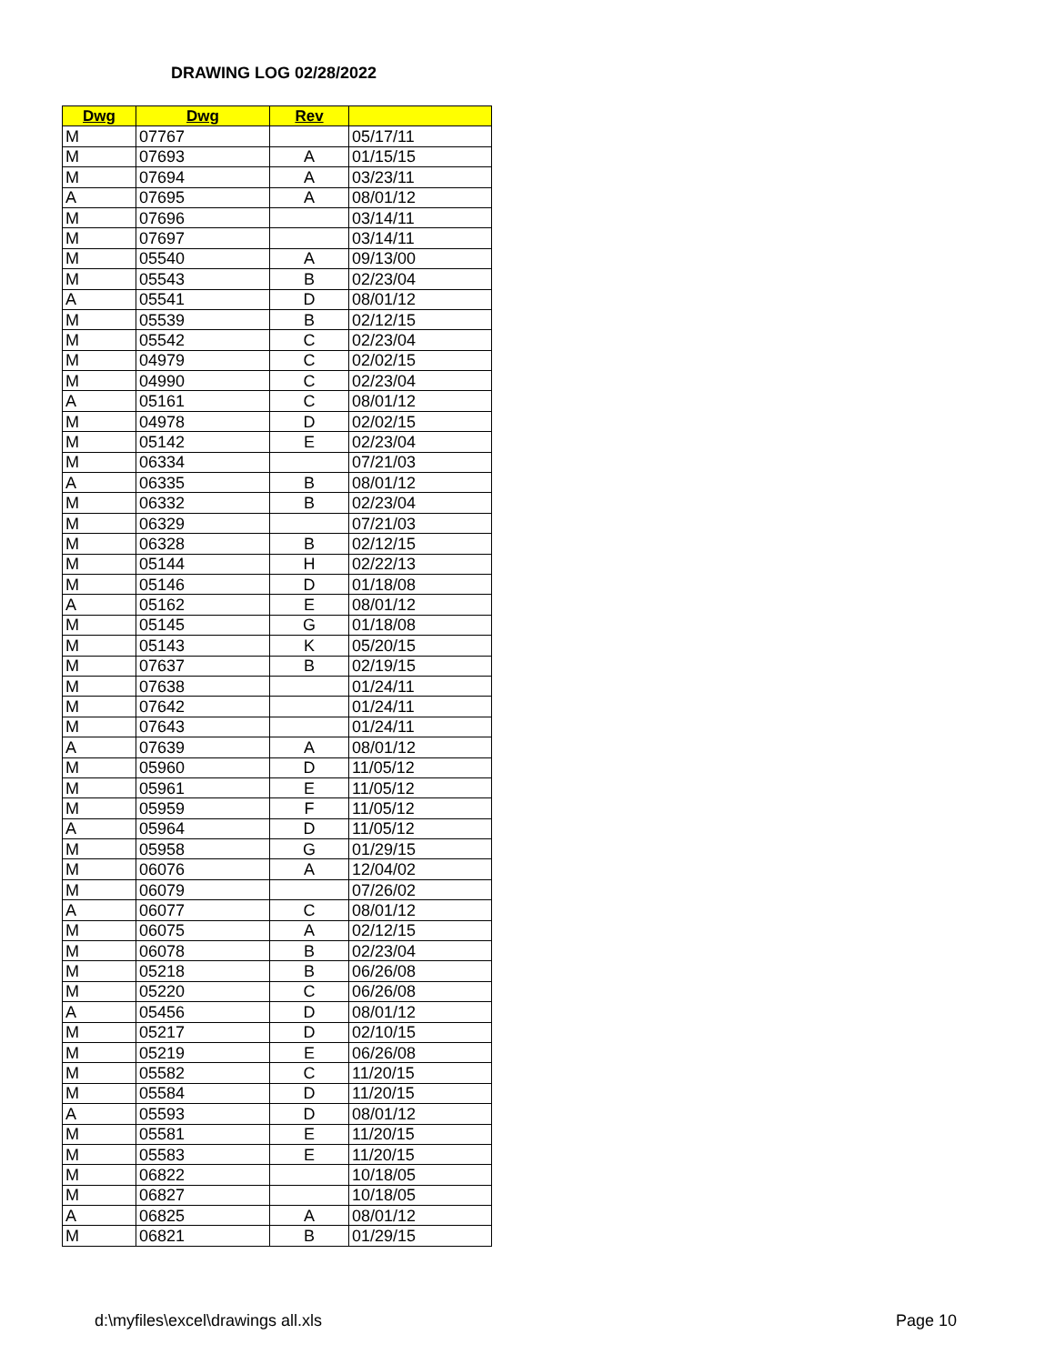DRAWING LOG 02/28/2022
| Dwg | Dwg | Rev | |
| --- | --- | --- | --- |
| M | 07767 | | 05/17/11 |
| M | 07693 | A | 01/15/15 |
| M | 07694 | A | 03/23/11 |
| A | 07695 | A | 08/01/12 |
| M | 07696 | | 03/14/11 |
| M | 07697 | | 03/14/11 |
| M | 05540 | A | 09/13/00 |
| M | 05543 | B | 02/23/04 |
| A | 05541 | D | 08/01/12 |
| M | 05539 | B | 02/12/15 |
| M | 05542 | C | 02/23/04 |
| M | 04979 | C | 02/02/15 |
| M | 04990 | C | 02/23/04 |
| A | 05161 | C | 08/01/12 |
| M | 04978 | D | 02/02/15 |
| M | 05142 | E | 02/23/04 |
| M | 06334 | | 07/21/03 |
| A | 06335 | B | 08/01/12 |
| M | 06332 | B | 02/23/04 |
| M | 06329 | | 07/21/03 |
| M | 06328 | B | 02/12/15 |
| M | 05144 | H | 02/22/13 |
| M | 05146 | D | 01/18/08 |
| A | 05162 | E | 08/01/12 |
| M | 05145 | G | 01/18/08 |
| M | 05143 | K | 05/20/15 |
| M | 07637 | B | 02/19/15 |
| M | 07638 | | 01/24/11 |
| M | 07642 | | 01/24/11 |
| M | 07643 | | 01/24/11 |
| A | 07639 | A | 08/01/12 |
| M | 05960 | D | 11/05/12 |
| M | 05961 | E | 11/05/12 |
| M | 05959 | F | 11/05/12 |
| A | 05964 | D | 11/05/12 |
| M | 05958 | G | 01/29/15 |
| M | 06076 | A | 12/04/02 |
| M | 06079 | | 07/26/02 |
| A | 06077 | C | 08/01/12 |
| M | 06075 | A | 02/12/15 |
| M | 06078 | B | 02/23/04 |
| M | 05218 | B | 06/26/08 |
| M | 05220 | C | 06/26/08 |
| A | 05456 | D | 08/01/12 |
| M | 05217 | D | 02/10/15 |
| M | 05219 | E | 06/26/08 |
| M | 05582 | C | 11/20/15 |
| M | 05584 | D | 11/20/15 |
| A | 05593 | D | 08/01/12 |
| M | 05581 | E | 11/20/15 |
| M | 05583 | E | 11/20/15 |
| M | 06822 | | 10/18/05 |
| M | 06827 | | 10/18/05 |
| A | 06825 | A | 08/01/12 |
| M | 06821 | B | 01/29/15 |
d:\myfiles\excel\drawings all.xls
Page 10